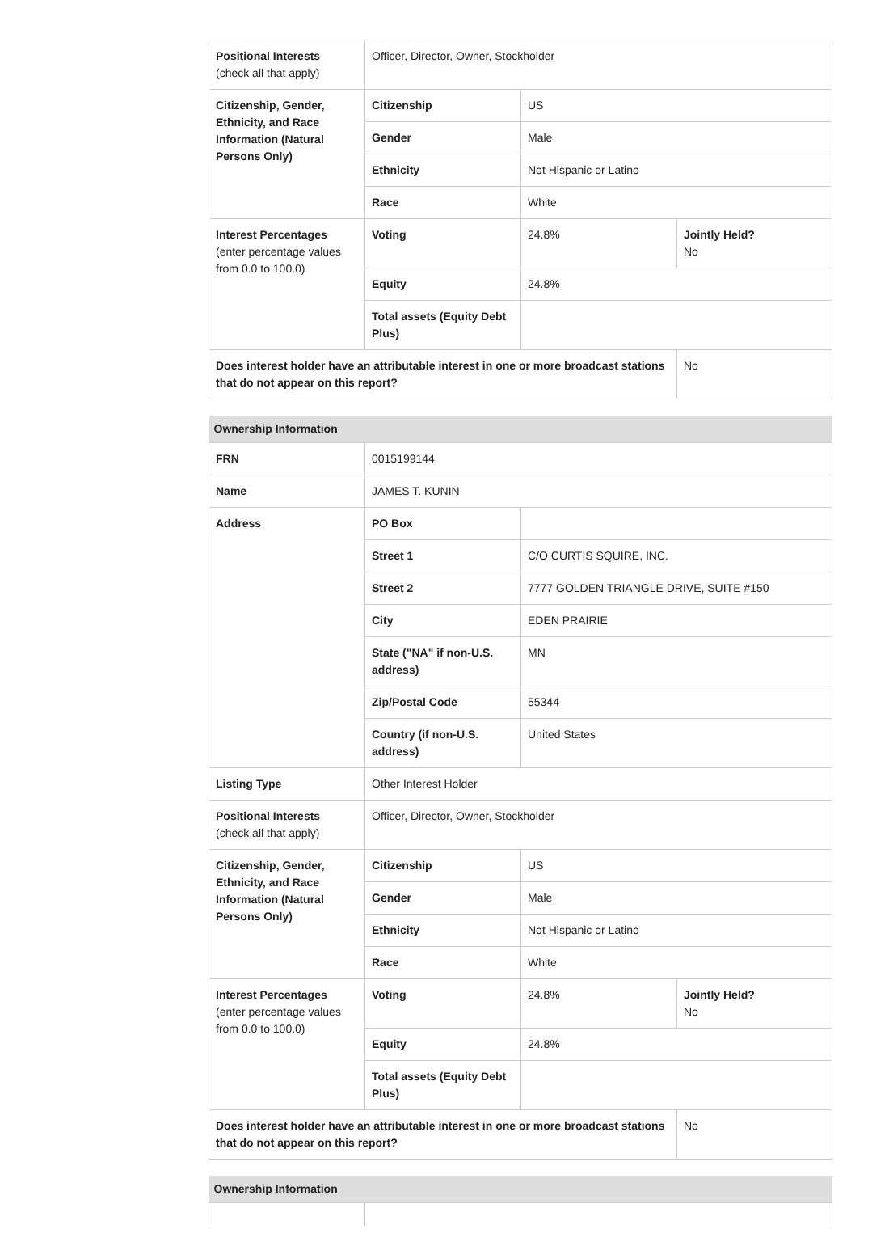| Positional Interests (check all that apply) | Officer, Director, Owner, Stockholder | | |
| Citizenship, Gender, Ethnicity, and Race Information (Natural Persons Only) | Citizenship | US | |
| | Gender | Male | |
| | Ethnicity | Not Hispanic or Latino | |
| | Race | White | |
| Interest Percentages (enter percentage values from 0.0 to 100.0) | Voting | 24.8% | Jointly Held? No |
| | Equity | 24.8% | |
| | Total assets (Equity Debt Plus) | | |
| Does interest holder have an attributable interest in one or more broadcast stations that do not appear on this report? | | | No |
| Ownership Information | | | |
| --- | --- | --- | --- |
| FRN | 0015199144 | | |
| Name | JAMES T. KUNIN | | |
| Address | PO Box | | |
| | Street 1 | C/O CURTIS SQUIRE, INC. | |
| | Street 2 | 7777 GOLDEN TRIANGLE DRIVE, SUITE #150 | |
| | City | EDEN PRAIRIE | |
| | State ("NA" if non-U.S. address) | MN | |
| | Zip/Postal Code | 55344 | |
| | Country (if non-U.S. address) | United States | |
| Listing Type | Other Interest Holder | | |
| Positional Interests (check all that apply) | Officer, Director, Owner, Stockholder | | |
| Citizenship, Gender, Ethnicity, and Race Information (Natural Persons Only) | Citizenship | US | |
| | Gender | Male | |
| | Ethnicity | Not Hispanic or Latino | |
| | Race | White | |
| Interest Percentages (enter percentage values from 0.0 to 100.0) | Voting | 24.8% | Jointly Held? No |
| | Equity | 24.8% | |
| | Total assets (Equity Debt Plus) | | |
| Does interest holder have an attributable interest in one or more broadcast stations that do not appear on this report? | | | No |
| Ownership Information | |
| --- | --- |